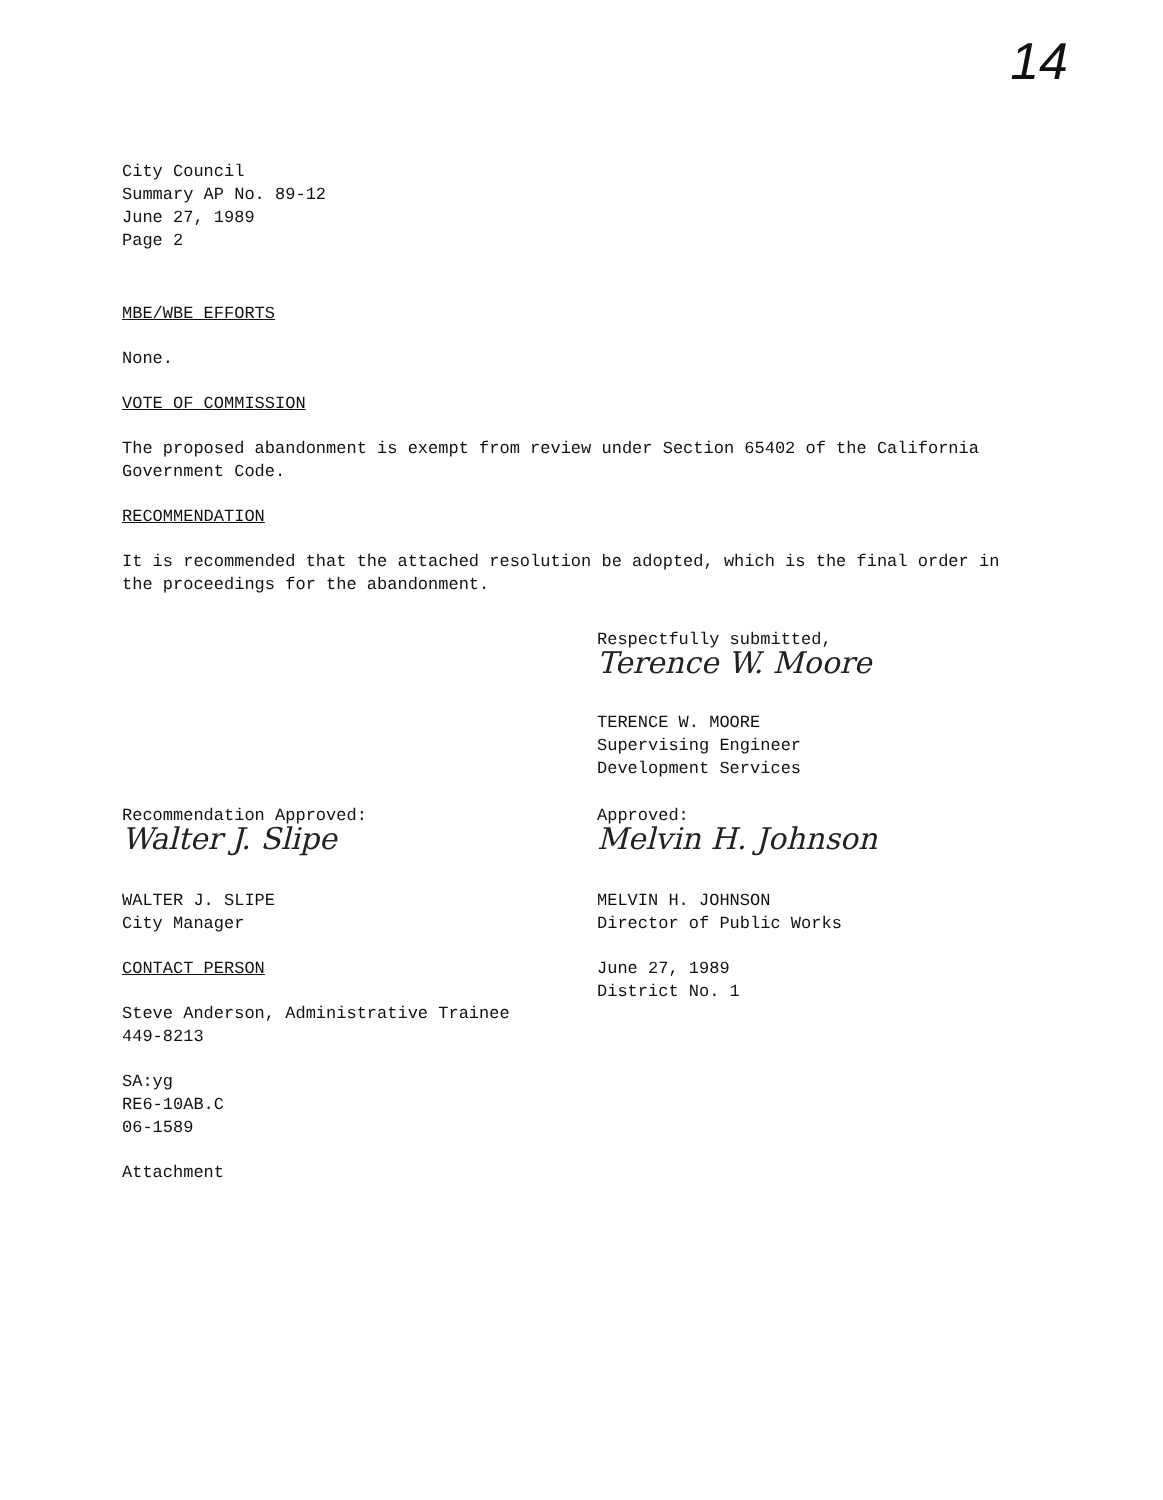14
City Council
Summary AP No. 89-12
June 27, 1989
Page 2
MBE/WBE EFFORTS
None.
VOTE OF COMMISSION
The proposed abandonment is exempt from review under Section 65402 of the California Government Code.
RECOMMENDATION
It is recommended that the attached resolution be adopted, which is the final order in the proceedings for the abandonment.
Respectfully submitted,
Terence W. Moore
TERENCE W. MOORE
Supervising Engineer
Development Services
Recommendation Approved:
Walter J. Slipe
WALTER J. SLIPE
City Manager
Approved:
Melvin H. Johnson
MELVIN H. JOHNSON
Director of Public Works
CONTACT PERSON
Steve Anderson, Administrative Trainee
449-8213
SA:yg
RE6-10AB.C
06-1589
Attachment
June 27, 1989
District No. 1